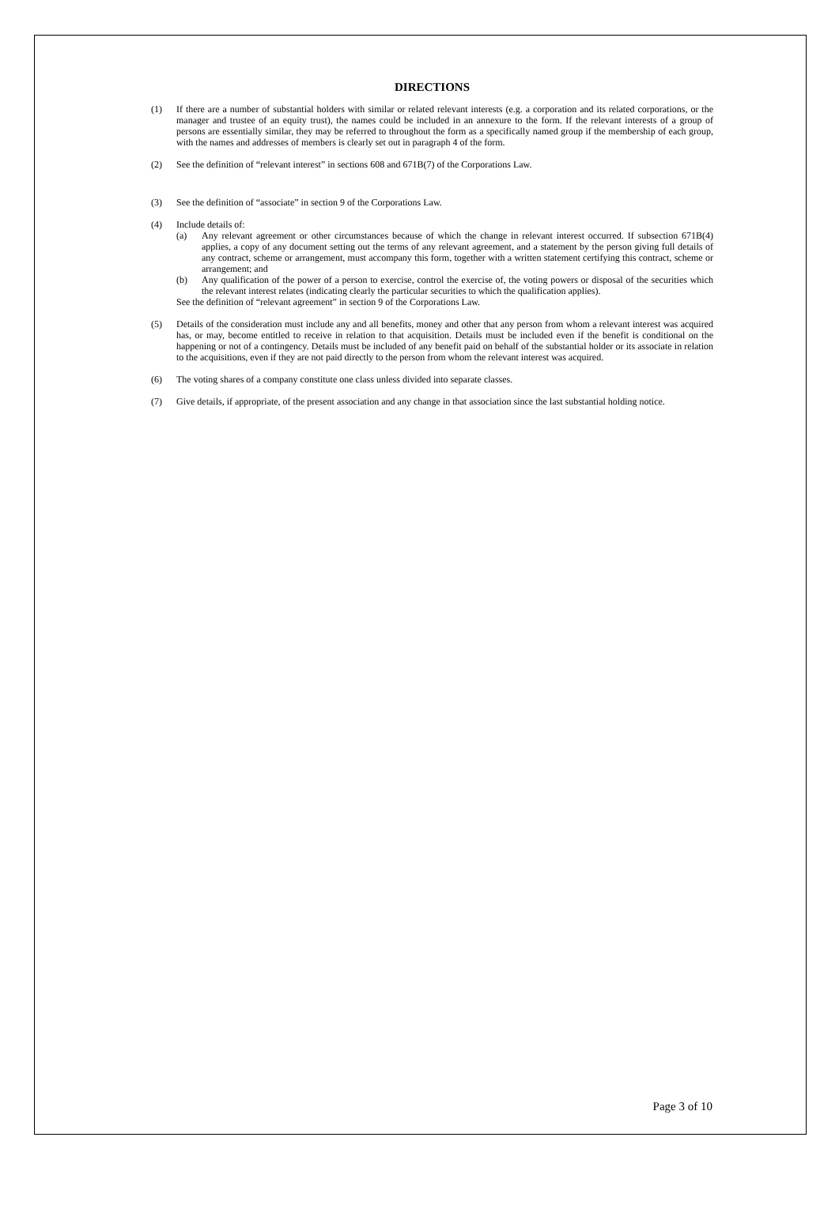DIRECTIONS
(1) If there are a number of substantial holders with similar or related relevant interests (e.g. a corporation and its related corporations, or the manager and trustee of an equity trust), the names could be included in an annexure to the form. If the relevant interests of a group of persons are essentially similar, they may be referred to throughout the form as a specifically named group if the membership of each group, with the names and addresses of members is clearly set out in paragraph 4 of the form.
(2) See the definition of “relevant interest” in sections 608 and 671B(7) of the Corporations Law.
(3) See the definition of “associate” in section 9 of the Corporations Law.
(4) Include details of:
(a) Any relevant agreement or other circumstances because of which the change in relevant interest occurred. If subsection 671B(4) applies, a copy of any document setting out the terms of any relevant agreement, and a statement by the person giving full details of any contract, scheme or arrangement, must accompany this form, together with a written statement certifying this contract, scheme or arrangement; and
(b) Any qualification of the power of a person to exercise, control the exercise of, the voting powers or disposal of the securities which the relevant interest relates (indicating clearly the particular securities to which the qualification applies).
See the definition of “relevant agreement” in section 9 of the Corporations Law.
(5) Details of the consideration must include any and all benefits, money and other that any person from whom a relevant interest was acquired has, or may, become entitled to receive in relation to that acquisition. Details must be included even if the benefit is conditional on the happening or not of a contingency. Details must be included of any benefit paid on behalf of the substantial holder or its associate in relation to the acquisitions, even if they are not paid directly to the person from whom the relevant interest was acquired.
(6) The voting shares of a company constitute one class unless divided into separate classes.
(7) Give details, if appropriate, of the present association and any change in that association since the last substantial holding notice.
Page 3 of 10